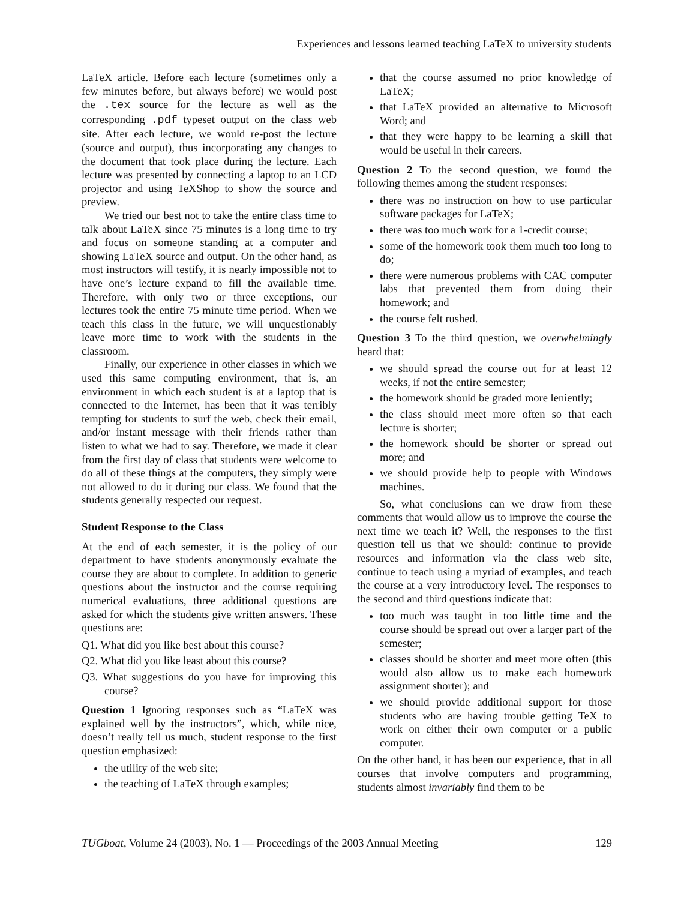Experiences and lessons learned teaching LaTeX to university students
LaTeX article. Before each lecture (sometimes only a few minutes before, but always before) we would post the .tex source for the lecture as well as the corresponding .pdf typeset output on the class web site. After each lecture, we would re-post the lecture (source and output), thus incorporating any changes to the document that took place during the lecture. Each lecture was presented by connecting a laptop to an LCD projector and using TeXShop to show the source and preview.
We tried our best not to take the entire class time to talk about LaTeX since 75 minutes is a long time to try and focus on someone standing at a computer and showing LaTeX source and output. On the other hand, as most instructors will testify, it is nearly impossible not to have one’s lecture expand to fill the available time. Therefore, with only two or three exceptions, our lectures took the entire 75 minute time period. When we teach this class in the future, we will unquestionably leave more time to work with the students in the classroom.
Finally, our experience in other classes in which we used this same computing environment, that is, an environment in which each student is at a laptop that is connected to the Internet, has been that it was terribly tempting for students to surf the web, check their email, and/or instant message with their friends rather than listen to what we had to say. Therefore, we made it clear from the first day of class that students were welcome to do all of these things at the computers, they simply were not allowed to do it during our class. We found that the students generally respected our request.
Student Response to the Class
At the end of each semester, it is the policy of our department to have students anonymously evaluate the course they are about to complete. In addition to generic questions about the instructor and the course requiring numerical evaluations, three additional questions are asked for which the students give written answers. These questions are:
Q1. What did you like best about this course?
Q2. What did you like least about this course?
Q3. What suggestions do you have for improving this course?
Question 1 Ignoring responses such as “LaTeX was explained well by the instructors”, which, while nice, doesn’t really tell us much, student response to the first question emphasized:
the utility of the web site;
the teaching of LaTeX through examples;
that the course assumed no prior knowledge of LaTeX;
that LaTeX provided an alternative to Microsoft Word; and
that they were happy to be learning a skill that would be useful in their careers.
Question 2 To the second question, we found the following themes among the student responses:
there was no instruction on how to use particular software packages for LaTeX;
there was too much work for a 1-credit course;
some of the homework took them much too long to do;
there were numerous problems with CAC computer labs that prevented them from doing their homework; and
the course felt rushed.
Question 3 To the third question, we overwhelmingly heard that:
we should spread the course out for at least 12 weeks, if not the entire semester;
the homework should be graded more leniently;
the class should meet more often so that each lecture is shorter;
the homework should be shorter or spread out more; and
we should provide help to people with Windows machines.
So, what conclusions can we draw from these comments that would allow us to improve the course the next time we teach it? Well, the responses to the first question tell us that we should: continue to provide resources and information via the class web site, continue to teach using a myriad of examples, and teach the course at a very introductory level. The responses to the second and third questions indicate that:
too much was taught in too little time and the course should be spread out over a larger part of the semester;
classes should be shorter and meet more often (this would also allow us to make each homework assignment shorter); and
we should provide additional support for those students who are having trouble getting TeX to work on either their own computer or a public computer.
On the other hand, it has been our experience, that in all courses that involve computers and programming, students almost invariably find them to be
TUGboat, Volume 24 (2003), No. 1 — Proceedings of the 2003 Annual Meeting 129